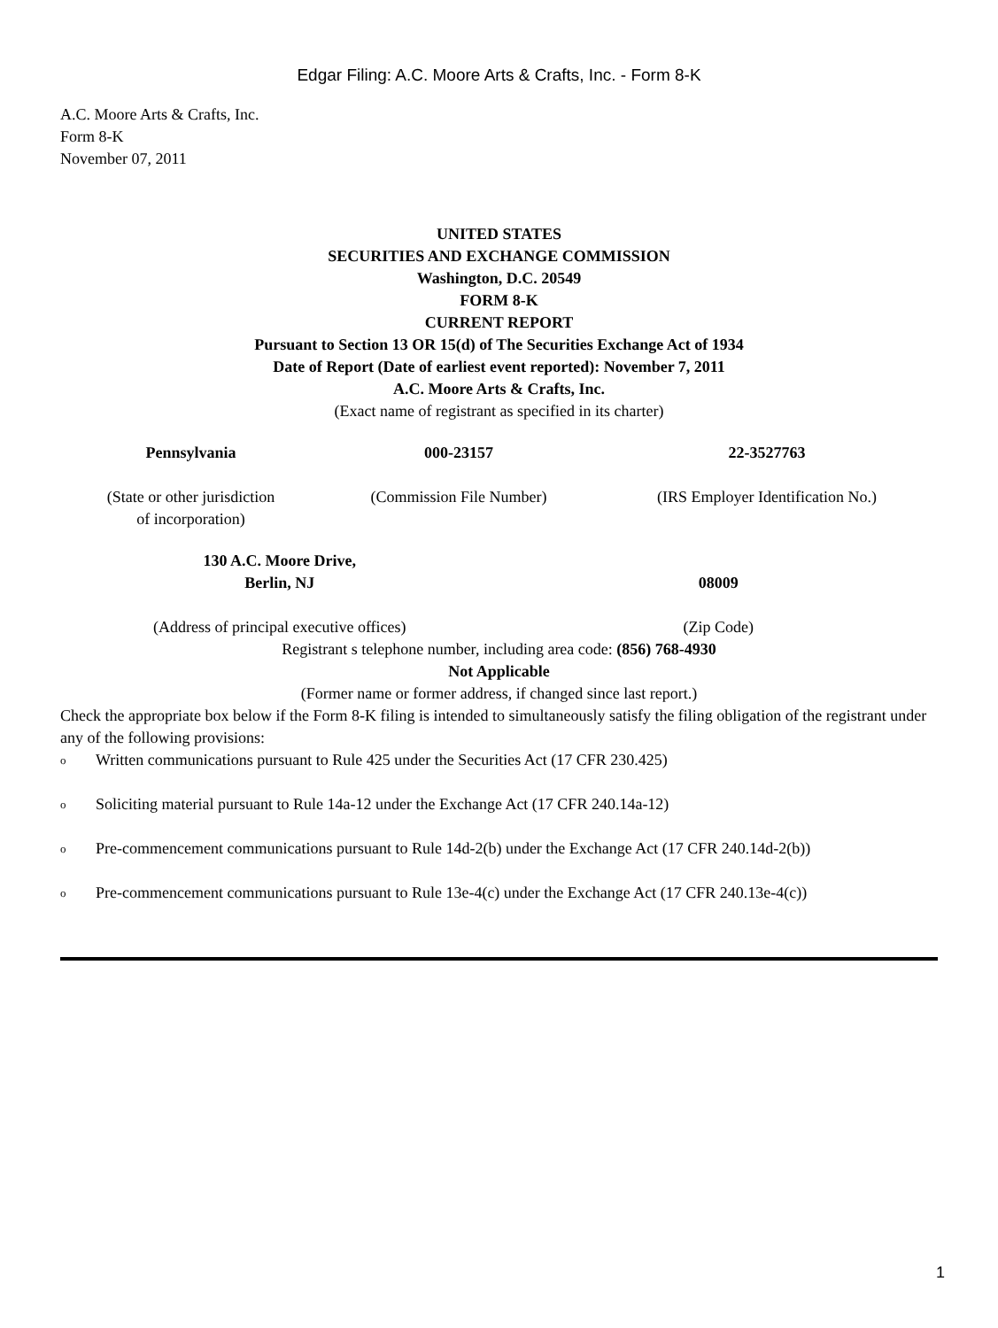Edgar Filing: A.C. Moore Arts & Crafts, Inc. - Form 8-K
A.C. Moore Arts & Crafts, Inc.
Form 8-K
November 07, 2011
UNITED STATES
SECURITIES AND EXCHANGE COMMISSION
Washington, D.C. 20549
FORM 8-K
CURRENT REPORT
Pursuant to Section 13 OR 15(d) of The Securities Exchange Act of 1934
Date of Report (Date of earliest event reported): November 7, 2011
A.C. Moore Arts & Crafts, Inc.
(Exact name of registrant as specified in its charter)
| Pennsylvania | 000-23157 | 22-3527763 |
| (State or other jurisdiction of incorporation) | (Commission File Number) | (IRS Employer Identification No.) |
| 130 A.C. Moore Drive, Berlin, NJ | 08009 |
| (Address of principal executive offices) | (Zip Code) |
Registrant s telephone number, including area code: (856) 768-4930
Not Applicable
(Former name or former address, if changed since last report.)
Check the appropriate box below if the Form 8-K filing is intended to simultaneously satisfy the filing obligation of the registrant under any of the following provisions:
o Written communications pursuant to Rule 425 under the Securities Act (17 CFR 230.425)
o Soliciting material pursuant to Rule 14a-12 under the Exchange Act (17 CFR 240.14a-12)
o Pre-commencement communications pursuant to Rule 14d-2(b) under the Exchange Act (17 CFR 240.14d-2(b))
o Pre-commencement communications pursuant to Rule 13e-4(c) under the Exchange Act (17 CFR 240.13e-4(c))
1